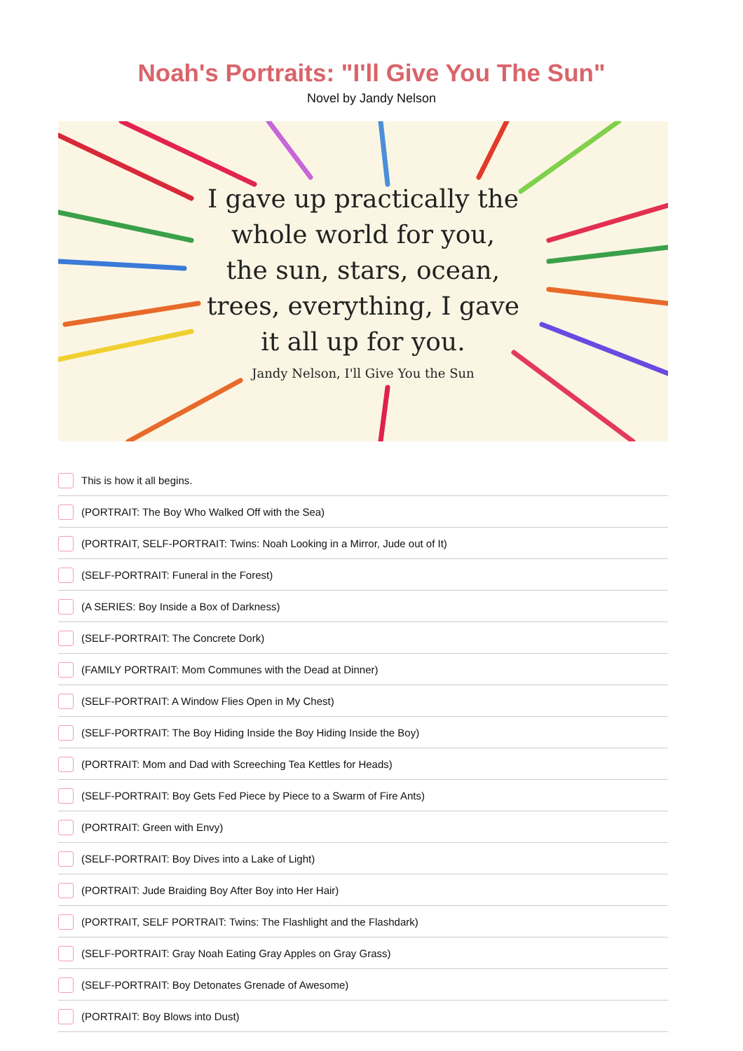Noah's Portraits: "I'll Give You The Sun"
Novel by Jandy Nelson
I gave up practically the
whole world for you,
the sun, stars, ocean,
trees, everything, I gave
it all up for you.
Jandy Nelson, I'll Give You the Sun
This is how it all begins.
(PORTRAIT: The Boy Who Walked Off with the Sea)
(PORTRAIT, SELF-PORTRAIT: Twins: Noah Looking in a Mirror, Jude out of It)
(SELF-PORTRAIT: Funeral in the Forest)
(A SERIES: Boy Inside a Box of Darkness)
(SELF-PORTRAIT: The Concrete Dork)
(FAMILY PORTRAIT: Mom Communes with the Dead at Dinner)
(SELF-PORTRAIT: A Window Flies Open in My Chest)
(SELF-PORTRAIT: The Boy Hiding Inside the Boy Hiding Inside the Boy)
(PORTRAIT: Mom and Dad with Screeching Tea Kettles for Heads)
(SELF-PORTRAIT: Boy Gets Fed Piece by Piece to a Swarm of Fire Ants)
(PORTRAIT: Green with Envy)
(SELF-PORTRAIT: Boy Dives into a Lake of Light)
(PORTRAIT: Jude Braiding Boy After Boy into Her Hair)
(PORTRAIT, SELF PORTRAIT: Twins: The Flashlight and the Flashdark)
(SELF-PORTRAIT: Gray Noah Eating Gray Apples on Gray Grass)
(SELF-PORTRAIT: Boy Detonates Grenade of Awesome)
(PORTRAIT: Boy Blows into Dust)